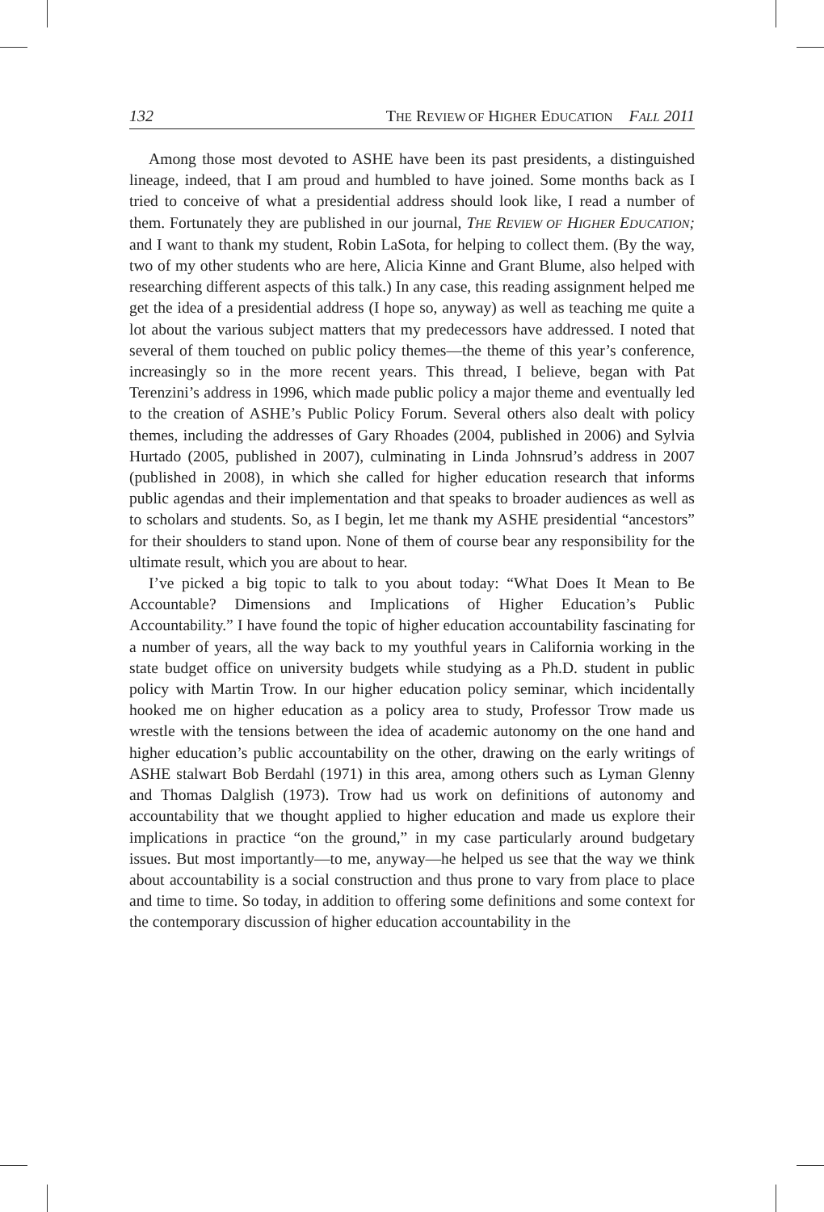132 THE REVIEW OF HIGHER EDUCATION FALL 2011
Among those most devoted to ASHE have been its past presidents, a distinguished lineage, indeed, that I am proud and humbled to have joined. Some months back as I tried to conceive of what a presidential address should look like, I read a number of them. Fortunately they are published in our journal, THE REVIEW OF HIGHER EDUCATION; and I want to thank my student, Robin LaSota, for helping to collect them. (By the way, two of my other students who are here, Alicia Kinne and Grant Blume, also helped with researching different aspects of this talk.) In any case, this reading assignment helped me get the idea of a presidential address (I hope so, anyway) as well as teaching me quite a lot about the various subject matters that my predecessors have addressed. I noted that several of them touched on public policy themes—the theme of this year’s conference, increasingly so in the more recent years. This thread, I believe, began with Pat Terenzini’s address in 1996, which made public policy a major theme and eventually led to the creation of ASHE’s Public Policy Forum. Several others also dealt with policy themes, including the addresses of Gary Rhoades (2004, published in 2006) and Sylvia Hurtado (2005, published in 2007), culminating in Linda Johnsrud’s address in 2007 (published in 2008), in which she called for higher education research that informs public agendas and their implementation and that speaks to broader audiences as well as to scholars and students. So, as I begin, let me thank my ASHE presidential “ancestors” for their shoulders to stand upon. None of them of course bear any responsibility for the ultimate result, which you are about to hear.
I’ve picked a big topic to talk to you about today: “What Does It Mean to Be Accountable? Dimensions and Implications of Higher Education’s Public Accountability.” I have found the topic of higher education accountability fascinating for a number of years, all the way back to my youthful years in California working in the state budget office on university budgets while studying as a Ph.D. student in public policy with Martin Trow. In our higher education policy seminar, which incidentally hooked me on higher education as a policy area to study, Professor Trow made us wrestle with the tensions between the idea of academic autonomy on the one hand and higher education’s public accountability on the other, drawing on the early writings of ASHE stalwart Bob Berdahl (1971) in this area, among others such as Lyman Glenny and Thomas Dalglish (1973). Trow had us work on definitions of autonomy and accountability that we thought applied to higher education and made us explore their implications in practice “on the ground,” in my case particularly around budgetary issues. But most importantly—to me, anyway—he helped us see that the way we think about accountability is a social construction and thus prone to vary from place to place and time to time. So today, in addition to offering some definitions and some context for the contemporary discussion of higher education accountability in the